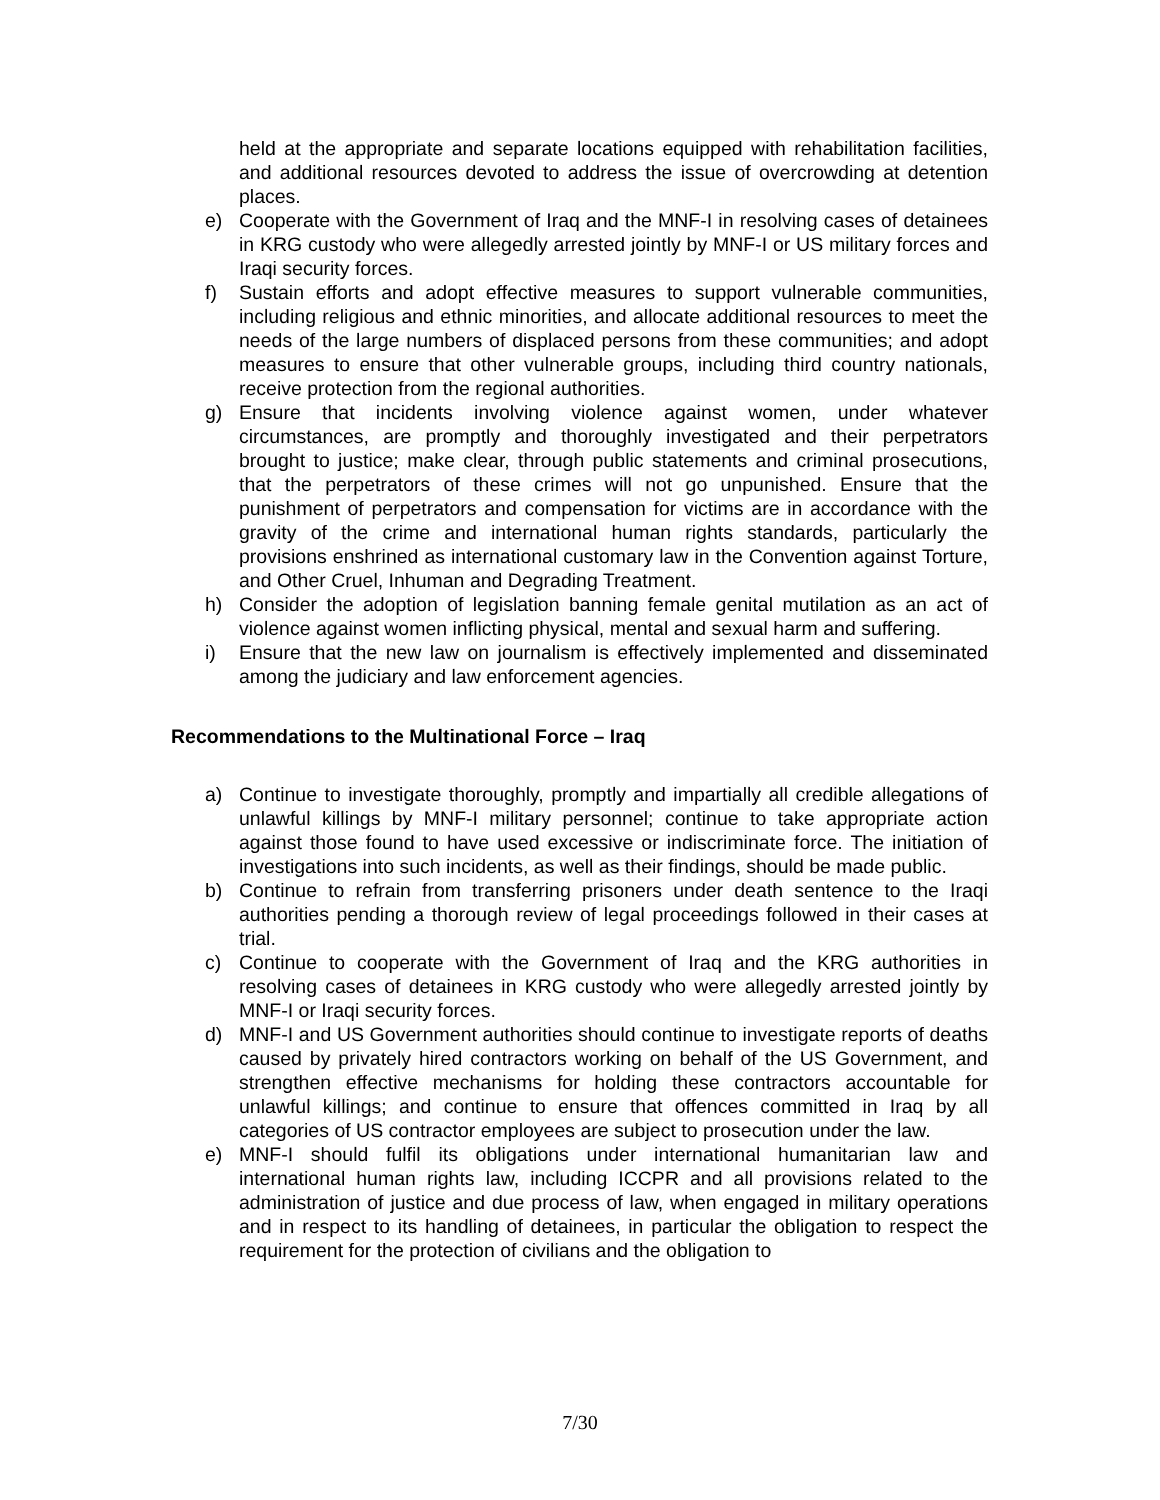held at the appropriate and separate locations equipped with rehabilitation facilities, and additional resources devoted to address the issue of overcrowding at detention places.
e) Cooperate with the Government of Iraq and the MNF-I in resolving cases of detainees in KRG custody who were allegedly arrested jointly by MNF-I or US military forces and Iraqi security forces.
f) Sustain efforts and adopt effective measures to support vulnerable communities, including religious and ethnic minorities, and allocate additional resources to meet the needs of the large numbers of displaced persons from these communities; and adopt measures to ensure that other vulnerable groups, including third country nationals, receive protection from the regional authorities.
g) Ensure that incidents involving violence against women, under whatever circumstances, are promptly and thoroughly investigated and their perpetrators brought to justice; make clear, through public statements and criminal prosecutions, that the perpetrators of these crimes will not go unpunished. Ensure that the punishment of perpetrators and compensation for victims are in accordance with the gravity of the crime and international human rights standards, particularly the provisions enshrined as international customary law in the Convention against Torture, and Other Cruel, Inhuman and Degrading Treatment.
h) Consider the adoption of legislation banning female genital mutilation as an act of violence against women inflicting physical, mental and sexual harm and suffering.
i) Ensure that the new law on journalism is effectively implemented and disseminated among the judiciary and law enforcement agencies.
Recommendations to the Multinational Force – Iraq
a) Continue to investigate thoroughly, promptly and impartially all credible allegations of unlawful killings by MNF-I military personnel; continue to take appropriate action against those found to have used excessive or indiscriminate force. The initiation of investigations into such incidents, as well as their findings, should be made public.
b) Continue to refrain from transferring prisoners under death sentence to the Iraqi authorities pending a thorough review of legal proceedings followed in their cases at trial.
c) Continue to cooperate with the Government of Iraq and the KRG authorities in resolving cases of detainees in KRG custody who were allegedly arrested jointly by MNF-I or Iraqi security forces.
d) MNF-I and US Government authorities should continue to investigate reports of deaths caused by privately hired contractors working on behalf of the US Government, and strengthen effective mechanisms for holding these contractors accountable for unlawful killings; and continue to ensure that offences committed in Iraq by all categories of US contractor employees are subject to prosecution under the law.
e) MNF-I should fulfil its obligations under international humanitarian law and international human rights law, including ICCPR and all provisions related to the administration of justice and due process of law, when engaged in military operations and in respect to its handling of detainees, in particular the obligation to respect the requirement for the protection of civilians and the obligation to
7/30